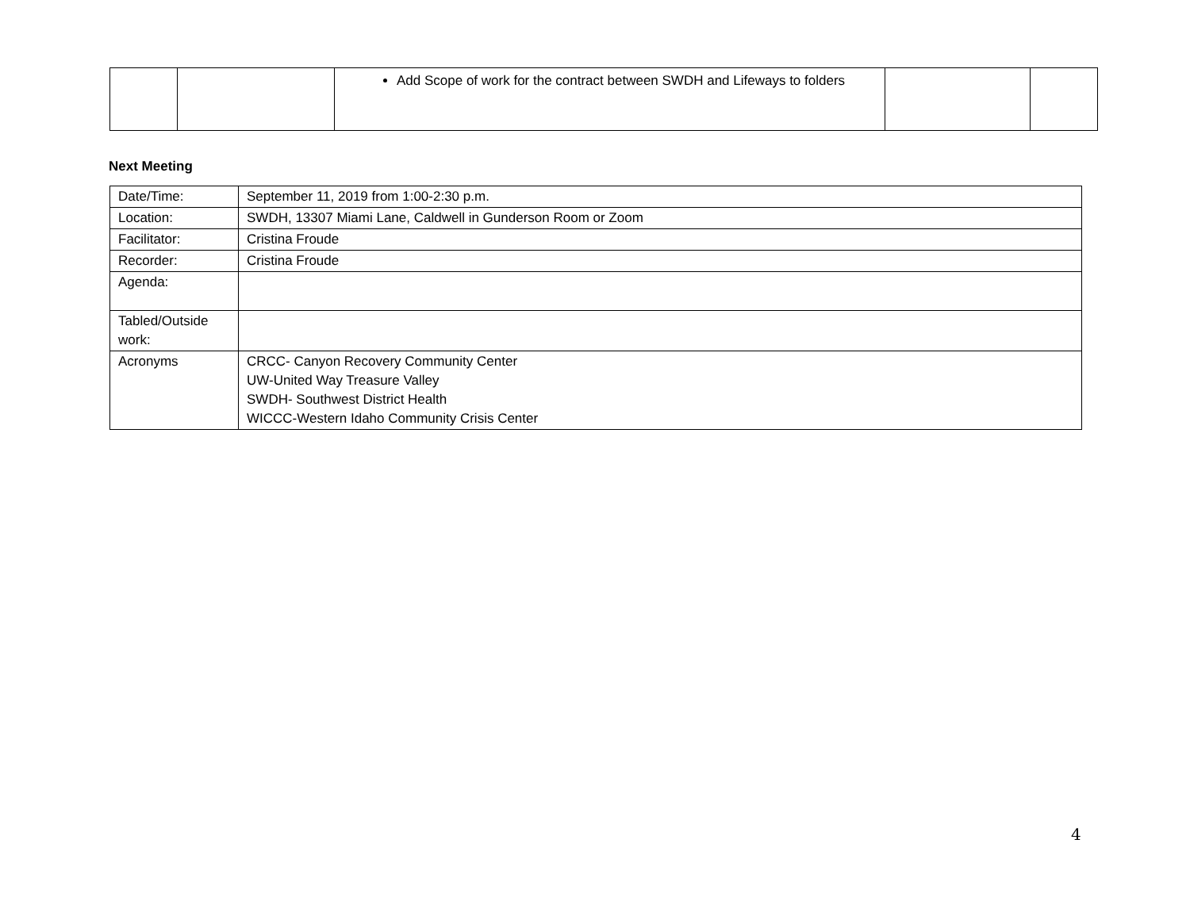| | | Add Scope of work for the contract between SWDH and Lifeways to folders | | |
Next Meeting
| Date/Time: | September 11, 2019 from 1:00-2:30 p.m. |
| Location: | SWDH, 13307 Miami Lane, Caldwell in Gunderson Room or Zoom |
| Facilitator: | Cristina Froude |
| Recorder: | Cristina Froude |
| Agenda: | |
| Tabled/Outside work: | |
| Acronyms | CRCC- Canyon Recovery Community Center UW-United Way Treasure Valley SWDH- Southwest District Health WICCC-Western Idaho Community Crisis Center |
4